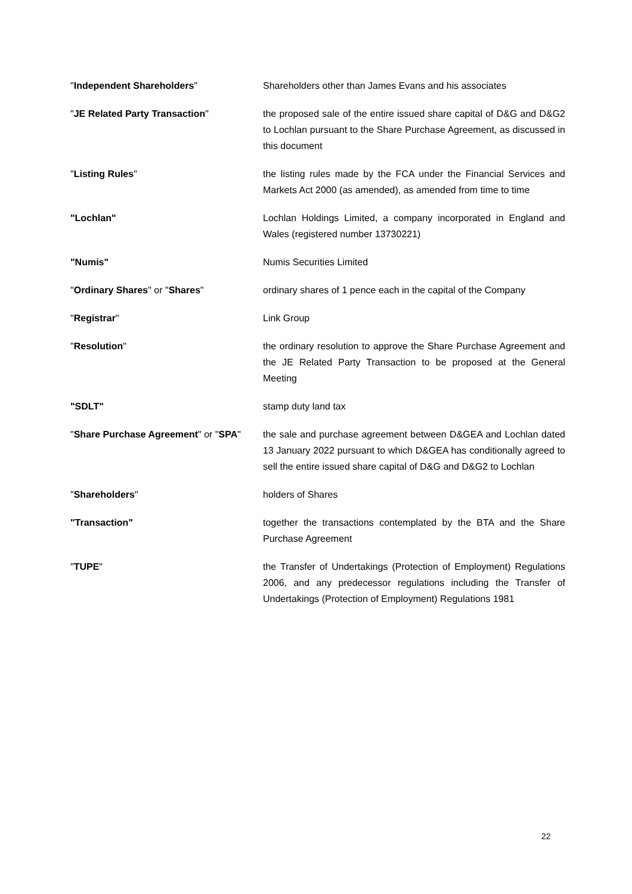| " Independent Shareholders " | Shareholders other than James Evans and his associates |
| " JE Related Party Transaction " | the proposed sale of the entire issued share capital of D&G and D&G2 to Lochlan pursuant to the Share Purchase Agreement, as discussed in this document |
| " Listing Rules " | the listing rules made by the FCA under the Financial Services and Markets Act 2000 (as amended), as amended from time to time |
| "Lochlan" | Lochlan Holdings Limited, a company incorporated in England and Wales (registered number 13730221) |
| "Numis" | Numis Securities Limited |
| " Ordinary Shares " or " Shares " | ordinary shares of 1 pence each in the capital of the Company |
| " Registrar " | Link Group |
| " Resolution " | the ordinary resolution to approve the Share Purchase Agreement and the JE Related Party Transaction to be proposed at the General Meeting |
| "SDLT" | stamp duty land tax |
| " Share Purchase Agreement " or " SPA " | the sale and purchase agreement between D&GEA and Lochlan dated 13 January 2022 pursuant to which D&GEA has conditionally agreed to sell the entire issued share capital of D&G and D&G2 to Lochlan |
| " Shareholders " | holders of Shares |
| "Transaction" | together the transactions contemplated by the BTA and the Share Purchase Agreement |
| " TUPE " | the Transfer of Undertakings (Protection of Employment) Regulations 2006, and any predecessor regulations including the Transfer of Undertakings (Protection of Employment) Regulations 1981 |
22